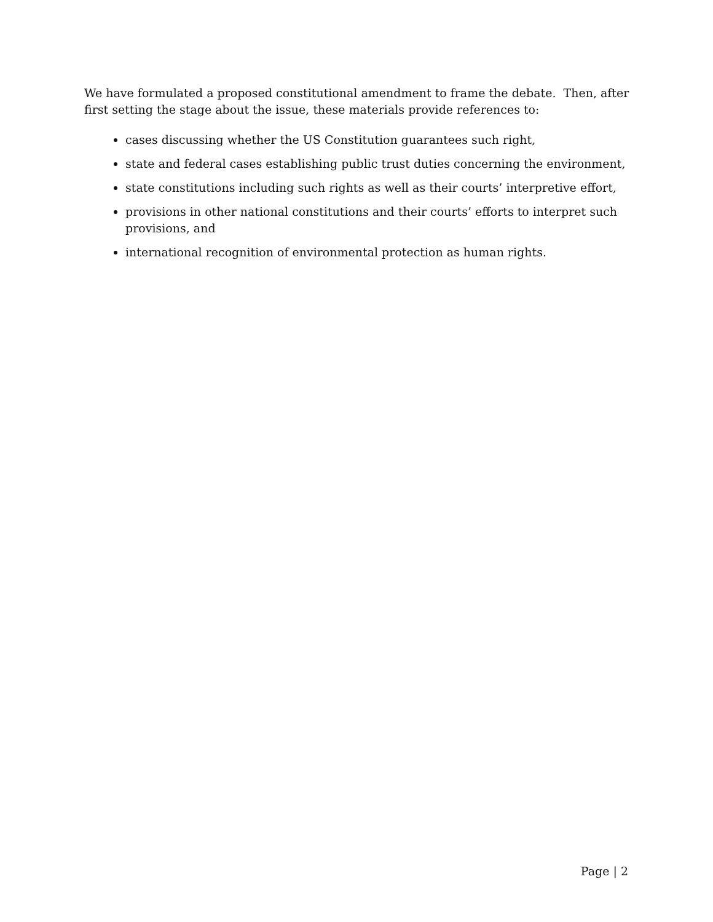We have formulated a proposed constitutional amendment to frame the debate. Then, after first setting the stage about the issue, these materials provide references to:
cases discussing whether the US Constitution guarantees such right,
state and federal cases establishing public trust duties concerning the environment,
state constitutions including such rights as well as their courts’ interpretive effort,
provisions in other national constitutions and their courts’ efforts to interpret such provisions, and
international recognition of environmental protection as human rights.
Page | 2